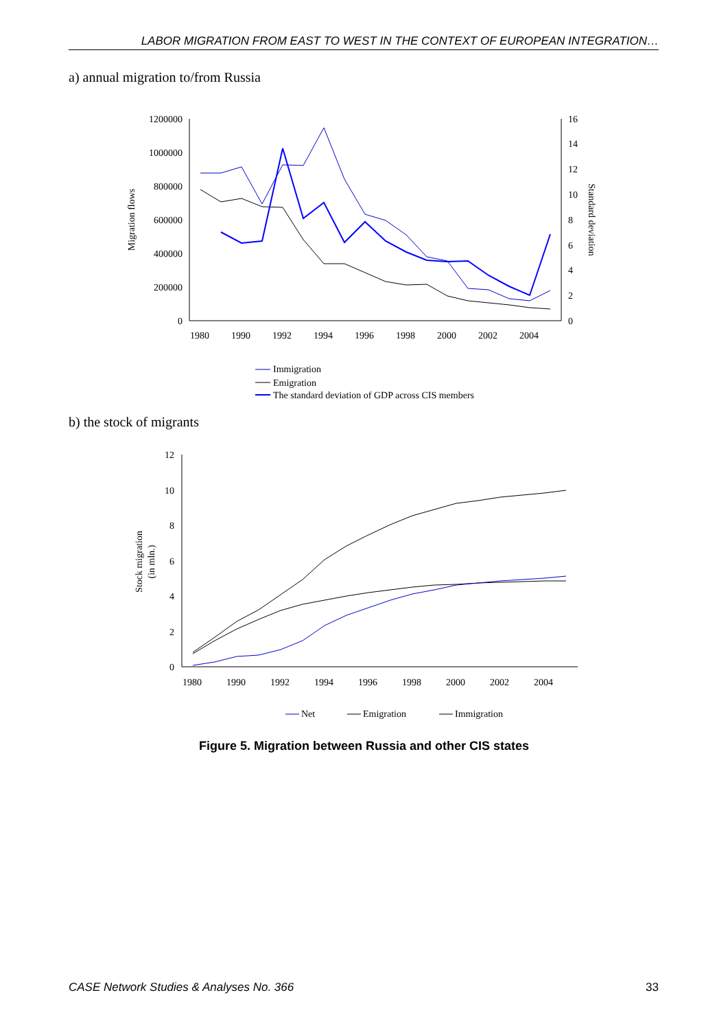LABOR MIGRATION FROM EAST TO WEST IN THE CONTEXT OF EUROPEAN INTEGRATION…
a) annual migration to/from Russia
1200000
1000000
800000
600000
400000
200000
0
16
14
12
10
8
6
4
2
0
1980
1990
1992
1994
1996
1998
2000
2002
2004
Migration flows
Standard deviation
Immigration
Emigration
The standard deviation of GDP across CIS members
12
10
8
6
4
2
0
1980
1990
1992
1994
1996
1998
2000
2002
2004
Stock migration
(in mln.)
Net
Emigration
Immigration
b) the stock of migrants
Figure 5. Migration between Russia and other CIS states
CASE Network Studies & Analyses No. 366 33